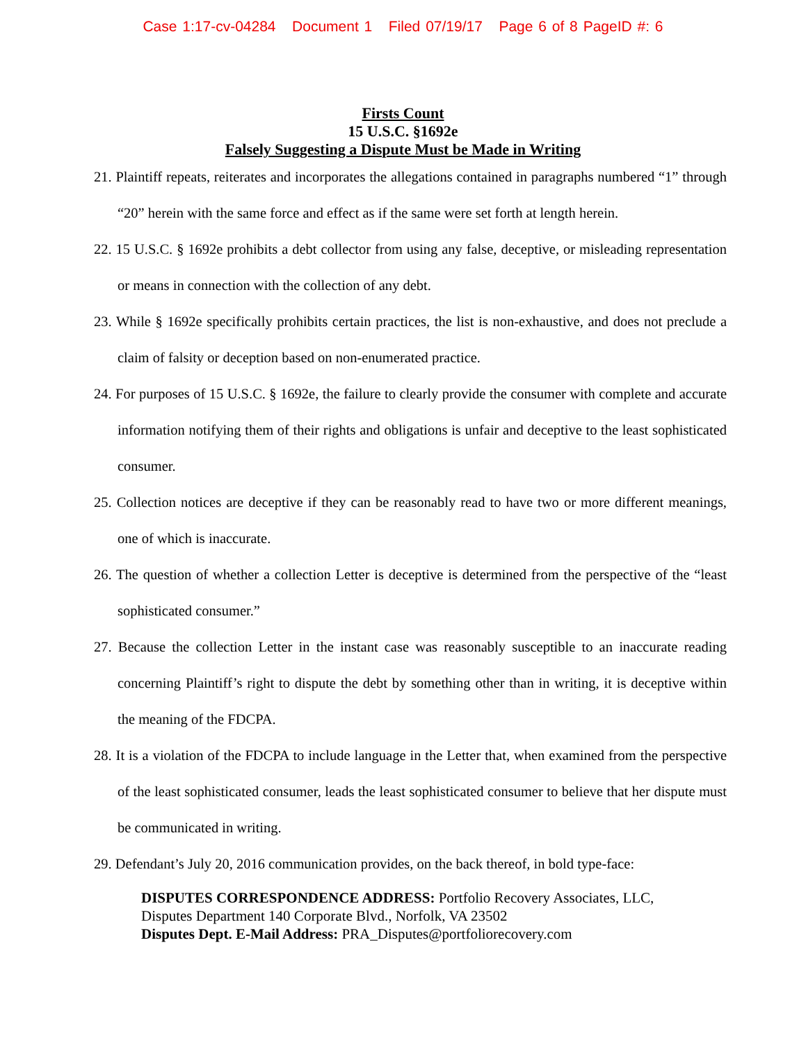Case 1:17-cv-04284 Document 1 Filed 07/19/17 Page 6 of 8 PageID #: 6
Firsts Count
15 U.S.C. §1692e
Falsely Suggesting a Dispute Must be Made in Writing
21. Plaintiff repeats, reiterates and incorporates the allegations contained in paragraphs numbered “1” through “20” herein with the same force and effect as if the same were set forth at length herein.
22. 15 U.S.C. § 1692e prohibits a debt collector from using any false, deceptive, or misleading representation or means in connection with the collection of any debt.
23. While § 1692e specifically prohibits certain practices, the list is non-exhaustive, and does not preclude a claim of falsity or deception based on non-enumerated practice.
24. For purposes of 15 U.S.C. § 1692e, the failure to clearly provide the consumer with complete and accurate information notifying them of their rights and obligations is unfair and deceptive to the least sophisticated consumer.
25. Collection notices are deceptive if they can be reasonably read to have two or more different meanings, one of which is inaccurate.
26. The question of whether a collection Letter is deceptive is determined from the perspective of the “least sophisticated consumer.”
27. Because the collection Letter in the instant case was reasonably susceptible to an inaccurate reading concerning Plaintiff’s right to dispute the debt by something other than in writing, it is deceptive within the meaning of the FDCPA.
28. It is a violation of the FDCPA to include language in the Letter that, when examined from the perspective of the least sophisticated consumer, leads the least sophisticated consumer to believe that her dispute must be communicated in writing.
29. Defendant’s July 20, 2016 communication provides, on the back thereof, in bold type-face:
DISPUTES CORRESPONDENCE ADDRESS: Portfolio Recovery Associates, LLC,
Disputes Department 140 Corporate Blvd., Norfolk, VA 23502
Disputes Dept. E-Mail Address: PRA_Disputes@portfoliorecovery.com